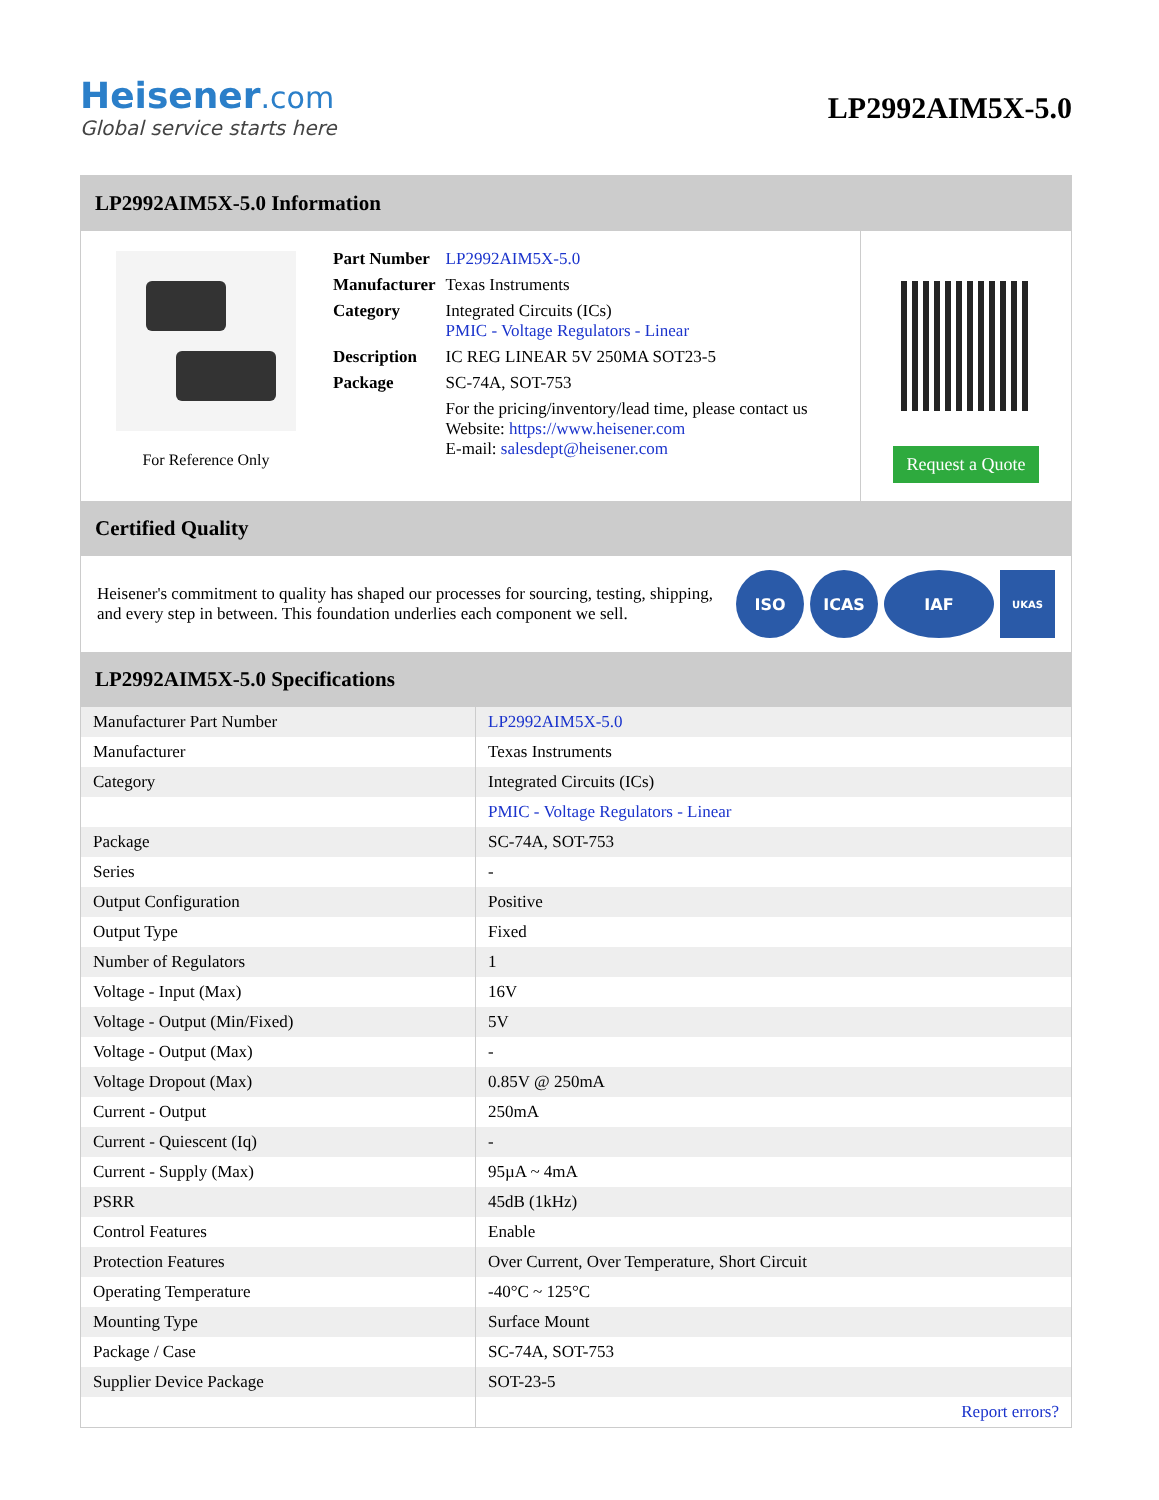Heisener.com
Global service starts here
LP2992AIM5X-5.0
LP2992AIM5X-5.0 Information
For Reference Only
| Part Number | LP2992AIM5X-5.0 |
| Manufacturer | Texas Instruments |
| Category | Integrated Circuits (ICs) PMIC - Voltage Regulators - Linear |
| Description | IC REG LINEAR 5V 250MA SOT23-5 |
| Package | SC-74A, SOT-753 |
| | For the pricing/inventory/lead time, please contact us Website: https://www.heisener.com E-mail: salesdept@heisener.com |
Request a Quote
Certified Quality
Heisener's commitment to quality has shaped our processes for sourcing, testing, shipping, and every step in between. This foundation underlies each component we sell.
ISO ICAS IAF
UKAS
LP2992AIM5X-5.0 Specifications
| Manufacturer Part Number | LP2992AIM5X-5.0 |
| Manufacturer | Texas Instruments |
| Category | Integrated Circuits (ICs) |
| | PMIC - Voltage Regulators - Linear |
| Package | SC-74A, SOT-753 |
| Series | - |
| Output Configuration | Positive |
| Output Type | Fixed |
| Number of Regulators | 1 |
| Voltage - Input (Max) | 16V |
| Voltage - Output (Min/Fixed) | 5V |
| Voltage - Output (Max) | - |
| Voltage Dropout (Max) | 0.85V @ 250mA |
| Current - Output | 250mA |
| Current - Quiescent (Iq) | - |
| Current - Supply (Max) | 95µA ~ 4mA |
| PSRR | 45dB (1kHz) |
| Control Features | Enable |
| Protection Features | Over Current, Over Temperature, Short Circuit |
| Operating Temperature | -40°C ~ 125°C |
| Mounting Type | Surface Mount |
| Package / Case | SC-74A, SOT-753 |
| Supplier Device Package | SOT-23-5 |
| | Report errors? |